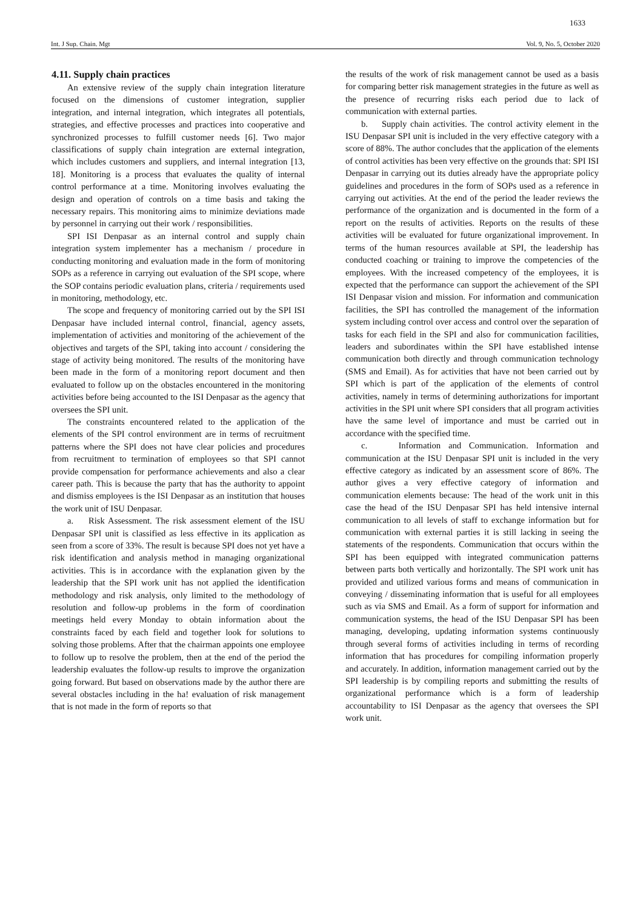1633
Int. J Sup. Chain. Mgt Vol. 9, No. 5, October 2020
4.11. Supply chain practices
An extensive review of the supply chain integration literature focused on the dimensions of customer integration, supplier integration, and internal integration, which integrates all potentials, strategies, and effective processes and practices into cooperative and synchronized processes to fulfill customer needs [6]. Two major classifications of supply chain integration are external integration, which includes customers and suppliers, and internal integration [13, 18]. Monitoring is a process that evaluates the quality of internal control performance at a time. Monitoring involves evaluating the design and operation of controls on a time basis and taking the necessary repairs. This monitoring aims to minimize deviations made by personnel in carrying out their work / responsibilities.
SPI ISI Denpasar as an internal control and supply chain integration system implementer has a mechanism / procedure in conducting monitoring and evaluation made in the form of monitoring SOPs as a reference in carrying out evaluation of the SPI scope, where the SOP contains periodic evaluation plans, criteria / requirements used in monitoring, methodology, etc.
The scope and frequency of monitoring carried out by the SPI ISI Denpasar have included internal control, financial, agency assets, implementation of activities and monitoring of the achievement of the objectives and targets of the SPI, taking into account / considering the stage of activity being monitored. The results of the monitoring have been made in the form of a monitoring report document and then evaluated to follow up on the obstacles encountered in the monitoring activities before being accounted to the ISI Denpasar as the agency that oversees the SPI unit.
The constraints encountered related to the application of the elements of the SPI control environment are in terms of recruitment patterns where the SPI does not have clear policies and procedures from recruitment to termination of employees so that SPI cannot provide compensation for performance achievements and also a clear career path. This is because the party that has the authority to appoint and dismiss employees is the ISI Denpasar as an institution that houses the work unit of ISU Denpasar.
a. Risk Assessment. The risk assessment element of the ISU Denpasar SPI unit is classified as less effective in its application as seen from a score of 33%. The result is because SPI does not yet have a risk identification and analysis method in managing organizational activities. This is in accordance with the explanation given by the leadership that the SPI work unit has not applied the identification methodology and risk analysis, only limited to the methodology of resolution and follow-up problems in the form of coordination meetings held every Monday to obtain information about the constraints faced by each field and together look for solutions to solving those problems. After that the chairman appoints one employee to follow up to resolve the problem, then at the end of the period the leadership evaluates the follow-up results to improve the organization going forward. But based on observations made by the author there are several obstacles including in the ha! evaluation of risk management that is not made in the form of reports so that
the results of the work of risk management cannot be used as a basis for comparing better risk management strategies in the future as well as the presence of recurring risks each period due to lack of communication with external parties.
b. Supply chain activities. The control activity element in the ISU Denpasar SPI unit is included in the very effective category with a score of 88%. The author concludes that the application of the elements of control activities has been very effective on the grounds that: SPI ISI Denpasar in carrying out its duties already have the appropriate policy guidelines and procedures in the form of SOPs used as a reference in carrying out activities. At the end of the period the leader reviews the performance of the organization and is documented in the form of a report on the results of activities. Reports on the results of these activities will be evaluated for future organizational improvement. In terms of the human resources available at SPI, the leadership has conducted coaching or training to improve the competencies of the employees. With the increased competency of the employees, it is expected that the performance can support the achievement of the SPI ISI Denpasar vision and mission. For information and communication facilities, the SPI has controlled the management of the information system including control over access and control over the separation of tasks for each field in the SPI and also for communication facilities, leaders and subordinates within the SPI have established intense communication both directly and through communication technology (SMS and Email). As for activities that have not been carried out by SPI which is part of the application of the elements of control activities, namely in terms of determining authorizations for important activities in the SPI unit where SPI considers that all program activities have the same level of importance and must be carried out in accordance with the specified time.
c. Information and Communication. Information and communication at the ISU Denpasar SPI unit is included in the very effective category as indicated by an assessment score of 86%. The author gives a very effective category of information and communication elements because: The head of the work unit in this case the head of the ISU Denpasar SPI has held intensive internal communication to all levels of staff to exchange information but for communication with external parties it is still lacking in seeing the statements of the respondents. Communication that occurs within the SPI has been equipped with integrated communication patterns between parts both vertically and horizontally. The SPI work unit has provided and utilized various forms and means of communication in conveying / disseminating information that is useful for all employees such as via SMS and Email. As a form of support for information and communication systems, the head of the ISU Denpasar SPI has been managing, developing, updating information systems continuously through several forms of activities including in terms of recording information that has procedures for compiling information properly and accurately. In addition, information management carried out by the SPI leadership is by compiling reports and submitting the results of organizational performance which is a form of leadership accountability to ISI Denpasar as the agency that oversees the SPI work unit.